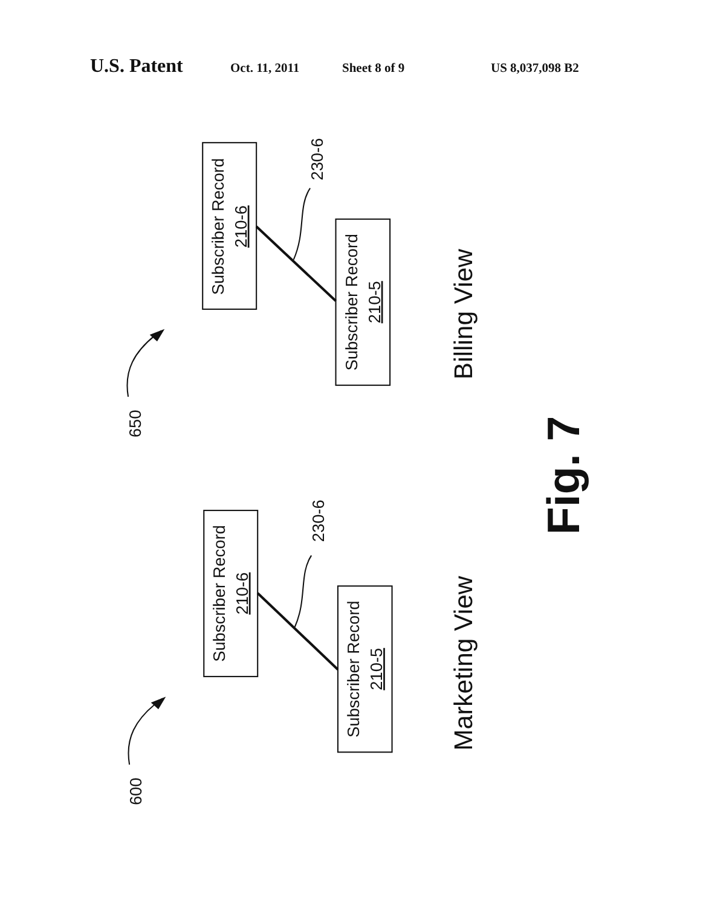U.S. Patent Oct. 11, 2011 Sheet 8 of 9 US 8,037,098 B2
Subscriber Record
210-6
Subscriber Record
210-5
Subscriber Record
210-6
Subscriber Record
210-5
230-6
230-6
650
600
Billing View
Marketing View
Fig. 7